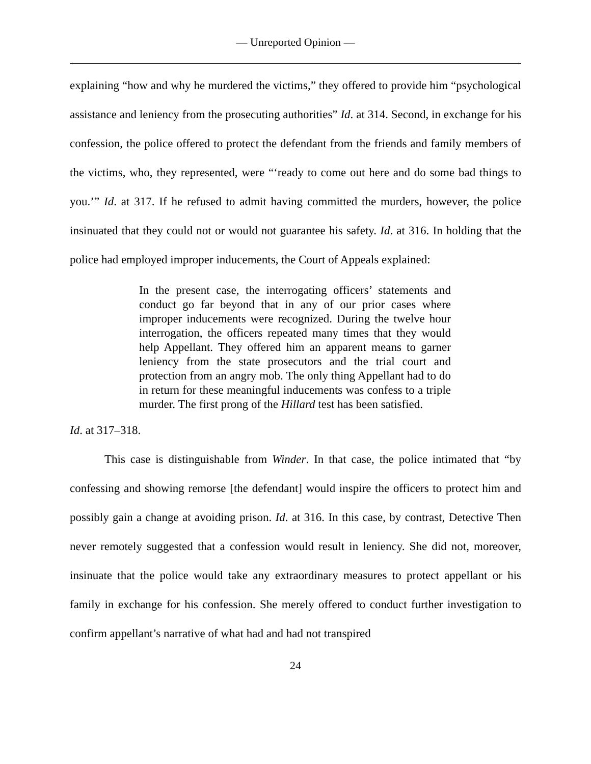— Unreported Opinion —
explaining “how and why he murdered the victims,” they offered to provide him “psychological assistance and leniency from the prosecuting authorities” Id. at 314. Second, in exchange for his confession, the police offered to protect the defendant from the friends and family members of the victims, who, they represented, were “‘ready to come out here and do some bad things to you.’” Id. at 317. If he refused to admit having committed the murders, however, the police insinuated that they could not or would not guarantee his safety. Id. at 316. In holding that the police had employed improper inducements, the Court of Appeals explained:
In the present case, the interrogating officers’ statements and conduct go far beyond that in any of our prior cases where improper inducements were recognized. During the twelve hour interrogation, the officers repeated many times that they would help Appellant. They offered him an apparent means to garner leniency from the state prosecutors and the trial court and protection from an angry mob. The only thing Appellant had to do in return for these meaningful inducements was confess to a triple murder. The first prong of the Hillard test has been satisfied.
Id. at 317–318.
This case is distinguishable from Winder. In that case, the police intimated that “by confessing and showing remorse [the defendant] would inspire the officers to protect him and possibly gain a change at avoiding prison. Id. at 316. In this case, by contrast, Detective Then never remotely suggested that a confession would result in leniency. She did not, moreover, insinuate that the police would take any extraordinary measures to protect appellant or his family in exchange for his confession. She merely offered to conduct further investigation to confirm appellant’s narrative of what had and had not transpired
24